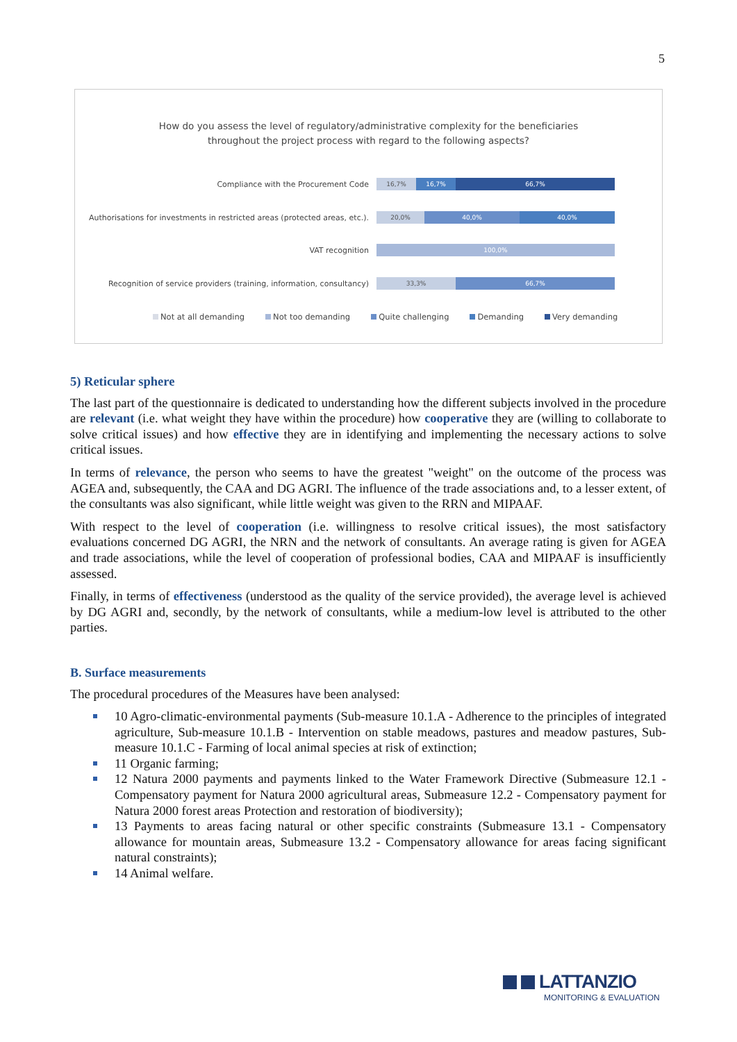5
How do you assess the level of regulatory/administrative complexity for the beneficiaries
throughout the project process with regard to the following aspects?
Compliance with the Procurement Code
16,7% 16,7% 66,7%
Authorisations for investments in restricted areas (protected areas, etc.).
20,0% 40,0% 40,0%
VAT recognition
100,0%
Recognition of service providers (training, information, consultancy)
33,3% 66,7%
Not at all demanding Not too demanding Quite challenging Demanding Very demanding
5) Reticular sphere
The last part of the questionnaire is dedicated to understanding how the different subjects involved in the procedure are relevant (i.e. what weight they have within the procedure) how cooperative they are (willing to collaborate to solve critical issues) and how effective they are in identifying and implementing the necessary actions to solve critical issues.
In terms of relevance, the person who seems to have the greatest "weight" on the outcome of the process was AGEA and, subsequently, the CAA and DG AGRI. The influence of the trade associations and, to a lesser extent, of the consultants was also significant, while little weight was given to the RRN and MIPAAF.
With respect to the level of cooperation (i.e. willingness to resolve critical issues), the most satisfactory evaluations concerned DG AGRI, the NRN and the network of consultants. An average rating is given for AGEA and trade associations, while the level of cooperation of professional bodies, CAA and MIPAAF is insufficiently assessed.
Finally, in terms of effectiveness (understood as the quality of the service provided), the average level is achieved by DG AGRI and, secondly, by the network of consultants, while a medium-low level is attributed to the other parties.
B. Surface measurements
The procedural procedures of the Measures have been analysed:
10 Agro-climatic-environmental payments (Sub-measure 10.1.A - Adherence to the principles of integrated agriculture, Sub-measure 10.1.B - Intervention on stable meadows, pastures and meadow pastures, Sub-measure 10.1.C - Farming of local animal species at risk of extinction;
11 Organic farming;
12 Natura 2000 payments and payments linked to the Water Framework Directive (Submeasure 12.1 - Compensatory payment for Natura 2000 agricultural areas, Submeasure 12.2 - Compensatory payment for Natura 2000 forest areas Protection and restoration of biodiversity);
13 Payments to areas facing natural or other specific constraints (Submeasure 13.1 - Compensatory allowance for mountain areas, Submeasure 13.2 - Compensatory allowance for areas facing significant natural constraints);
14 Animal welfare.
LATTANZIO
MONITORING & EVALUATION